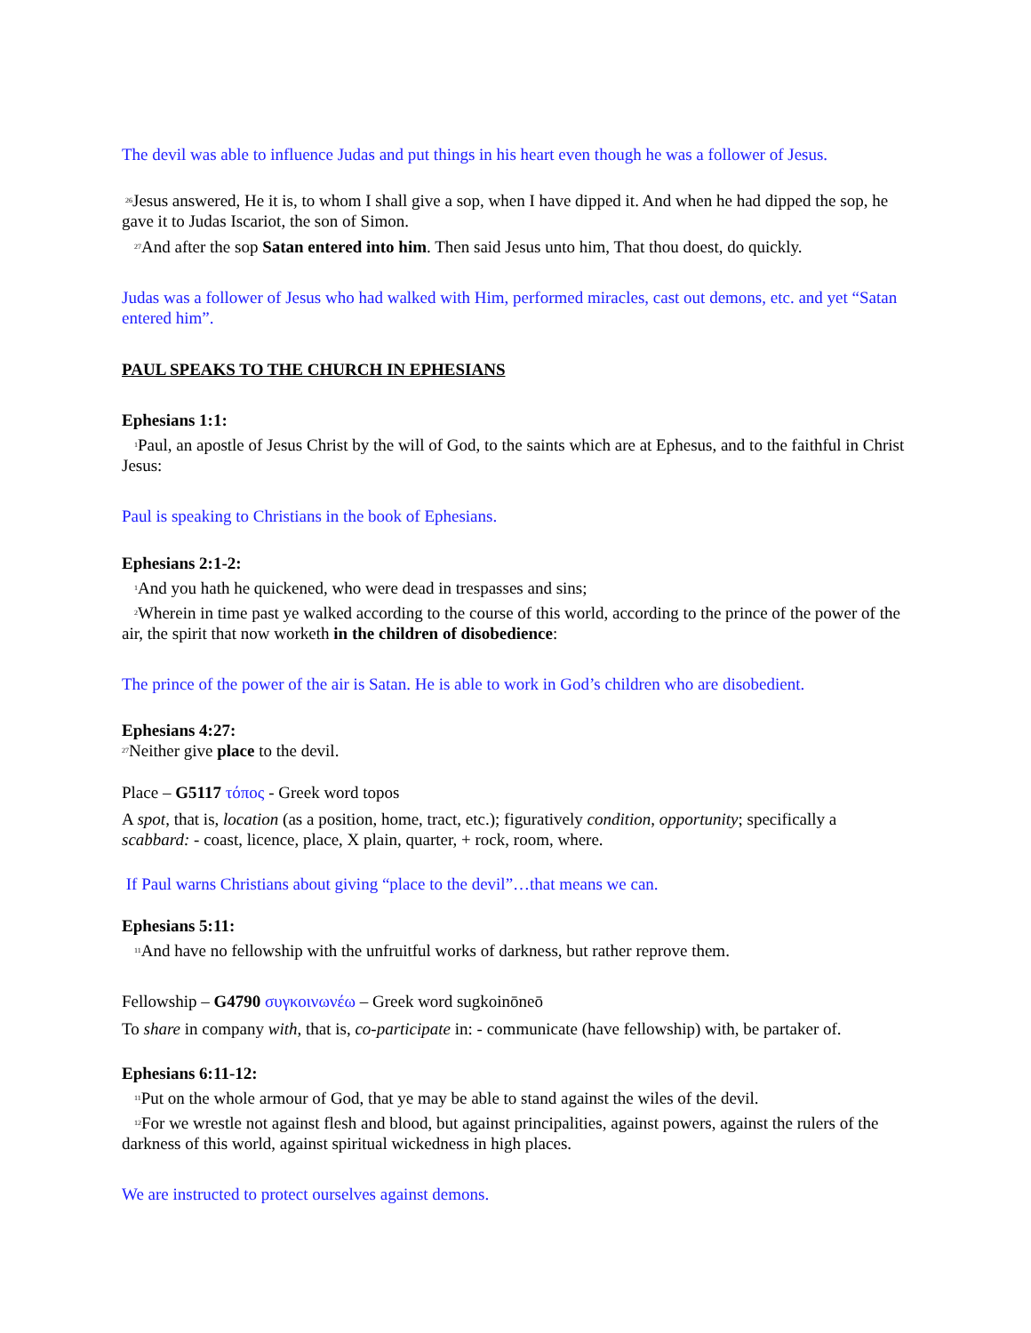The devil was able to influence Judas and put things in his heart even though he was a follower of Jesus.
<sup>26</sup> Jesus answered, He it is, to whom I shall give a sop, when I have dipped it. And when he had dipped the sop, he gave it to Judas Iscariot, the son of Simon.
<sup>27</sup> And after the sop Satan entered into him. Then said Jesus unto him, That thou doest, do quickly.
Judas was a follower of Jesus who had walked with Him, performed miracles, cast out demons, etc. and yet “Satan entered him”.
PAUL SPEAKS TO THE CHURCH IN EPHESIANS
Ephesians 1:1:
<sup>1</sup> Paul, an apostle of Jesus Christ by the will of God, to the saints which are at Ephesus, and to the faithful in Christ Jesus:
Paul is speaking to Christians in the book of Ephesians.
Ephesians 2:1-2:
<sup>1</sup> And you hath he quickened, who were dead in trespasses and sins;
<sup>2</sup> Wherein in time past ye walked according to the course of this world, according to the prince of the power of the air, the spirit that now worketh in the children of disobedience:
The prince of the power of the air is Satan. He is able to work in God’s children who are disobedient.
Ephesians 4:27:
<sup>27</sup> Neither give place to the devil.
Place – G5117 τόπος - Greek word topos
A spot, that is, location (as a position, home, tract, etc.); figuratively condition, opportunity; specifically a scabbard: - coast, licence, place, X plain, quarter, + rock, room, where.
If Paul warns Christians about giving “place to the devil”…that means we can.
Ephesians 5:11:
<sup>11</sup> And have no fellowship with the unfruitful works of darkness, but rather reprove them.
Fellowship – G4790 συγκοινωνέω – Greek word sugkoinōneō
To share in company with, that is, co-participate in: - communicate (have fellowship) with, be partaker of.
Ephesians 6:11-12:
<sup>11</sup> Put on the whole armour of God, that ye may be able to stand against the wiles of the devil.
<sup>12</sup> For we wrestle not against flesh and blood, but against principalities, against powers, against the rulers of the darkness of this world, against spiritual wickedness in high places.
We are instructed to protect ourselves against demons.